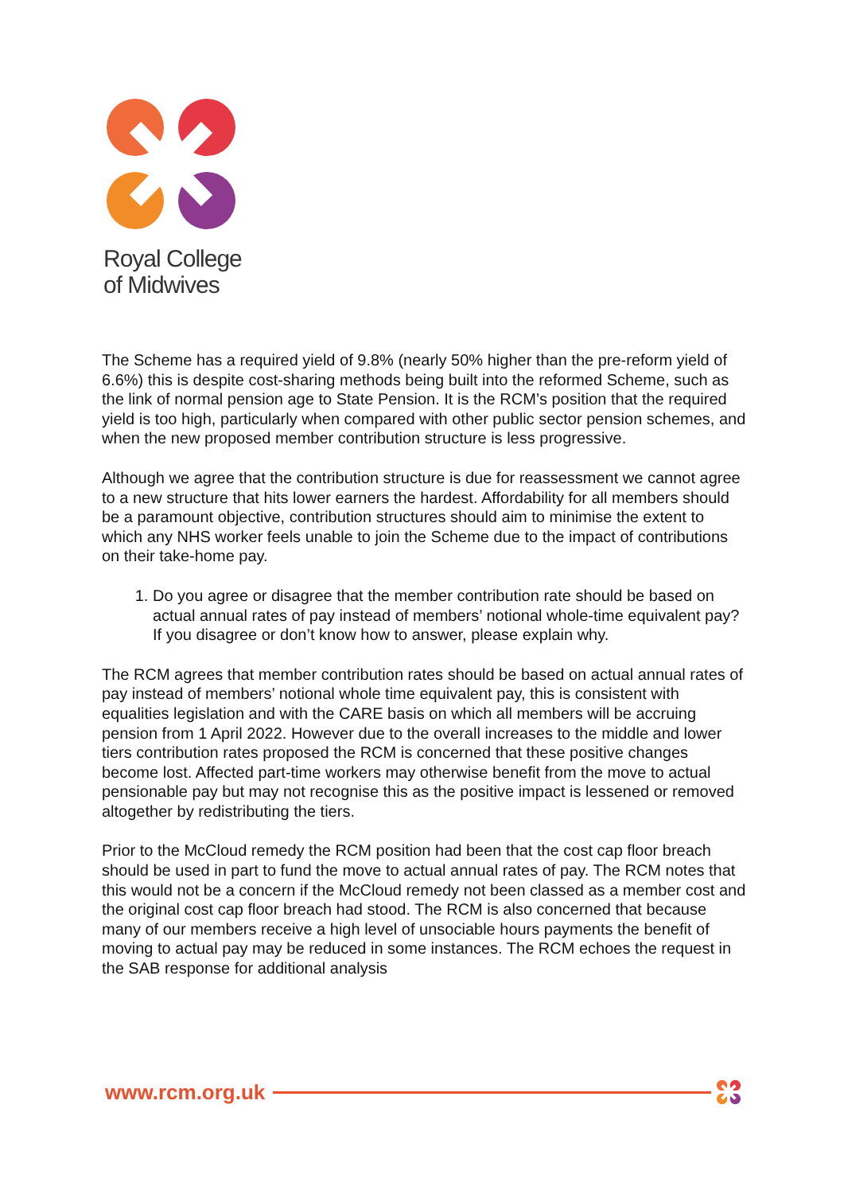Royal College
of Midwives
The Scheme has a required yield of 9.8% (nearly 50% higher than the pre-reform yield of 6.6%) this is despite cost-sharing methods being built into the reformed Scheme, such as the link of normal pension age to State Pension. It is the RCM’s position that the required yield is too high, particularly when compared with other public sector pension schemes, and when the new proposed member contribution structure is less progressive.
Although we agree that the contribution structure is due for reassessment we cannot agree to a new structure that hits lower earners the hardest. Affordability for all members should be a paramount objective, contribution structures should aim to minimise the extent to which any NHS worker feels unable to join the Scheme due to the impact of contributions on their take-home pay.
1. Do you agree or disagree that the member contribution rate should be based on actual annual rates of pay instead of members’ notional whole-time equivalent pay? If you disagree or don’t know how to answer, please explain why.
The RCM agrees that member contribution rates should be based on actual annual rates of pay instead of members’ notional whole time equivalent pay, this is consistent with equalities legislation and with the CARE basis on which all members will be accruing pension from 1 April 2022. However due to the overall increases to the middle and lower tiers contribution rates proposed the RCM is concerned that these positive changes become lost. Affected part-time workers may otherwise benefit from the move to actual pensionable pay but may not recognise this as the positive impact is lessened or removed altogether by redistributing the tiers.
Prior to the McCloud remedy the RCM position had been that the cost cap floor breach should be used in part to fund the move to actual annual rates of pay. The RCM notes that this would not be a concern if the McCloud remedy not been classed as a member cost and the original cost cap floor breach had stood. The RCM is also concerned that because many of our members receive a high level of unsociable hours payments the benefit of moving to actual pay may be reduced in some instances. The RCM echoes the request in the SAB response for additional analysis
www.rcm.org.uk